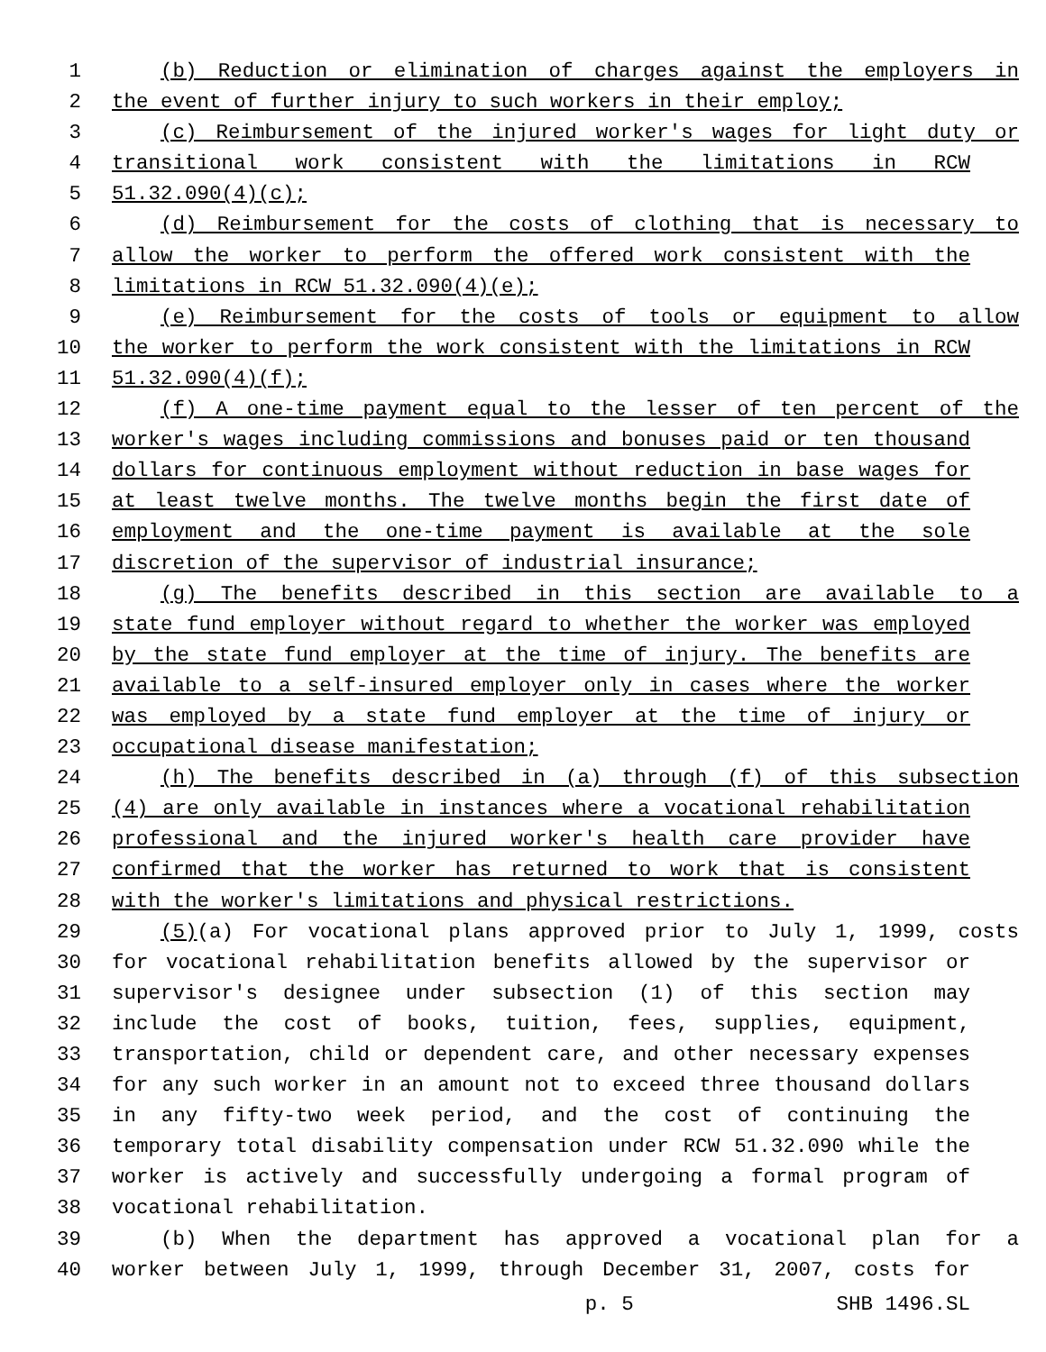1 (b) Reduction or elimination of charges against the employers in
2 the event of further injury to such workers in their employ;
3 (c) Reimbursement of the injured worker's wages for light duty or
4 transitional work consistent with the limitations in RCW
5 51.32.090(4)(c);
6 (d) Reimbursement for the costs of clothing that is necessary to
7 allow the worker to perform the offered work consistent with the
8 limitations in RCW 51.32.090(4)(e);
9 (e) Reimbursement for the costs of tools or equipment to allow
10 the worker to perform the work consistent with the limitations in RCW
11 51.32.090(4)(f);
12 (f) A one-time payment equal to the lesser of ten percent of the
13 worker's wages including commissions and bonuses paid or ten thousand
14 dollars for continuous employment without reduction in base wages for
15 at least twelve months. The twelve months begin the first date of
16 employment and the one-time payment is available at the sole
17 discretion of the supervisor of industrial insurance;
18 (g) The benefits described in this section are available to a
19 state fund employer without regard to whether the worker was employed
20 by the state fund employer at the time of injury. The benefits are
21 available to a self-insured employer only in cases where the worker
22 was employed by a state fund employer at the time of injury or
23 occupational disease manifestation;
24 (h) The benefits described in (a) through (f) of this subsection
25 (4) are only available in instances where a vocational rehabilitation
26 professional and the injured worker's health care provider have
27 confirmed that the worker has returned to work that is consistent
28 with the worker's limitations and physical restrictions.
29 (5)(a) For vocational plans approved prior to July 1, 1999, costs
30 for vocational rehabilitation benefits allowed by the supervisor or
31 supervisor's designee under subsection (1) of this section may
32 include the cost of books, tuition, fees, supplies, equipment,
33 transportation, child or dependent care, and other necessary expenses
34 for any such worker in an amount not to exceed three thousand dollars
35 in any fifty-two week period, and the cost of continuing the
36 temporary total disability compensation under RCW 51.32.090 while the
37 worker is actively and successfully undergoing a formal program of
38 vocational rehabilitation.
39 (b) When the department has approved a vocational plan for a
40 worker between July 1, 1999, through December 31, 2007, costs for
p. 5 SHB 1496.SL